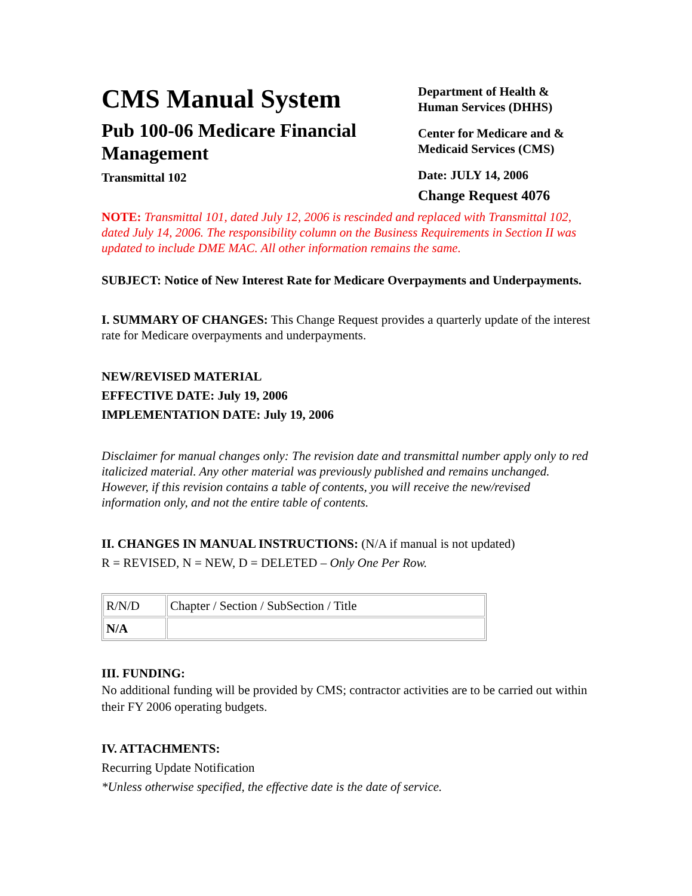CMS Manual System
Pub 100-06 Medicare Financial Management
Transmittal 102
Department of Health &
Human Services (DHHS)
Center for Medicare and &
Medicaid Services (CMS)
Date: JULY 14, 2006
Change Request 4076
NOTE: Transmittal 101, dated July 12, 2006 is rescinded and replaced with Transmittal 102, dated July 14, 2006. The responsibility column on the Business Requirements in Section II was updated to include DME MAC. All other information remains the same.
SUBJECT: Notice of New Interest Rate for Medicare Overpayments and Underpayments.
I. SUMMARY OF CHANGES: This Change Request provides a quarterly update of the interest rate for Medicare overpayments and underpayments.
NEW/REVISED MATERIAL
EFFECTIVE DATE: July 19, 2006
IMPLEMENTATION DATE: July 19, 2006
Disclaimer for manual changes only: The revision date and transmittal number apply only to red italicized material. Any other material was previously published and remains unchanged. However, if this revision contains a table of contents, you will receive the new/revised information only, and not the entire table of contents.
II. CHANGES IN MANUAL INSTRUCTIONS: (N/A if manual is not updated)
R = REVISED, N = NEW, D = DELETED – Only One Per Row.
| R/N/D | Chapter / Section / SubSection / Title |
| N/A | |
III. FUNDING:
No additional funding will be provided by CMS; contractor activities are to be carried out within their FY 2006 operating budgets.
IV. ATTACHMENTS:
Recurring Update Notification
*Unless otherwise specified, the effective date is the date of service.